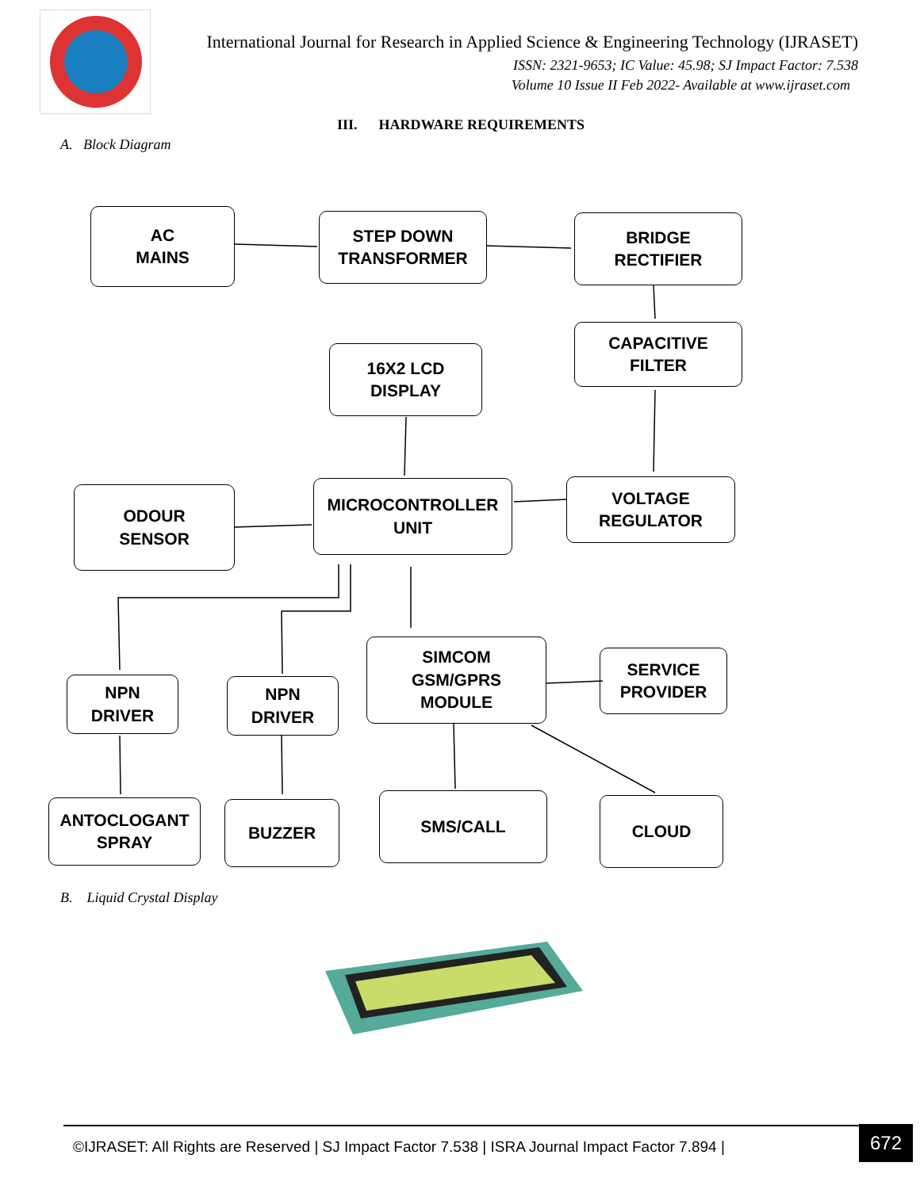International Journal for Research in Applied Science & Engineering Technology (IJRASET)
ISSN: 2321-9653; IC Value: 45.98; SJ Impact Factor: 7.538
Volume 10 Issue II Feb 2022- Available at www.ijraset.com
III. HARDWARE REQUIREMENTS
A. Block Diagram
AC
MAINS
STEP DOWN
TRANSFORMER
BRIDGE
RECTIFIER
CAPACITIVE
FILTER
16X2 LCD
DISPLAY
ODOUR
SENSOR
MICROCONTROLLER
UNIT
VOLTAGE
REGULATOR
NPN
DRIVER
NPN
DRIVER
SIMCOM
GSM/GPRS
MODULE
SERVICE
PROVIDER
ANTOCLOGANT
SPRAY
BUZZER SMS/CALL CLOUD
B. Liquid Crystal Display
©IJRASET: All Rights are Reserved | SJ Impact Factor 7.538 | ISRA Journal Impact Factor 7.894 |
672